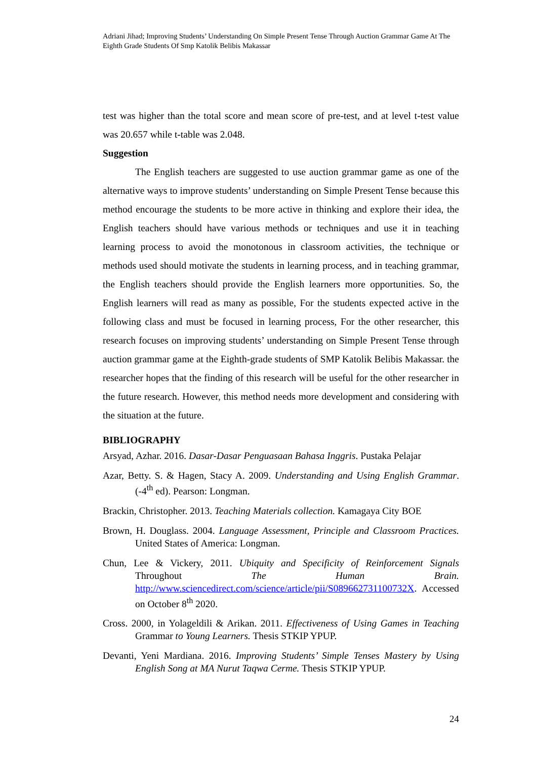Adriani Jihad; Improving Students’ Understanding On Simple Present Tense Through Auction Grammar Game At The Eighth Grade Students Of Smp Katolik Belibis Makassar
test was higher than the total score and mean score of pre-test, and at level t-test value was 20.657 while t-table was 2.048.
Suggestion
The English teachers are suggested to use auction grammar game as one of the alternative ways to improve students’ understanding on Simple Present Tense because this method encourage the students to be more active in thinking and explore their idea, the English teachers should have various methods or techniques and use it in teaching learning process to avoid the monotonous in classroom activities, the technique or methods used should motivate the students in learning process, and in teaching grammar, the English teachers should provide the English learners more opportunities. So, the English learners will read as many as possible, For the students expected active in the following class and must be focused in learning process, For the other researcher, this research focuses on improving students’ understanding on Simple Present Tense through auction grammar game at the Eighth-grade students of SMP Katolik Belibis Makassar. the researcher hopes that the finding of this research will be useful for the other researcher in the future research. However, this method needs more development and considering with the situation at the future.
BIBLIOGRAPHY
Arsyad, Azhar. 2016. Dasar-Dasar Penguasaan Bahasa Inggris. Pustaka Pelajar
Azar, Betty. S. & Hagen, Stacy A. 2009. Understanding and Using English Grammar. (-4<sup>th</sup> ed). Pearson: Longman.
Brackin, Christopher. 2013. Teaching Materials collection. Kamagaya City BOE
Brown, H. Douglass. 2004. Language Assessment, Principle and Classroom Practices. United States of America: Longman.
Chun, Lee & Vickery, 2011. Ubiquity and Specificity of Reinforcement Signals Throughout The Human Brain. http://www.sciencedirect.com/science/article/pii/S089662731100732X. Accessed on October 8<sup>th</sup> 2020.
Cross. 2000, in Yolageldili & Arikan. 2011. Effectiveness of Using Games in Teaching Grammar to Young Learners. Thesis STKIP YPUP.
Devanti, Yeni Mardiana. 2016. Improving Students’ Simple Tenses Mastery by Using English Song at MA Nurut Taqwa Cerme. Thesis STKIP YPUP.
24